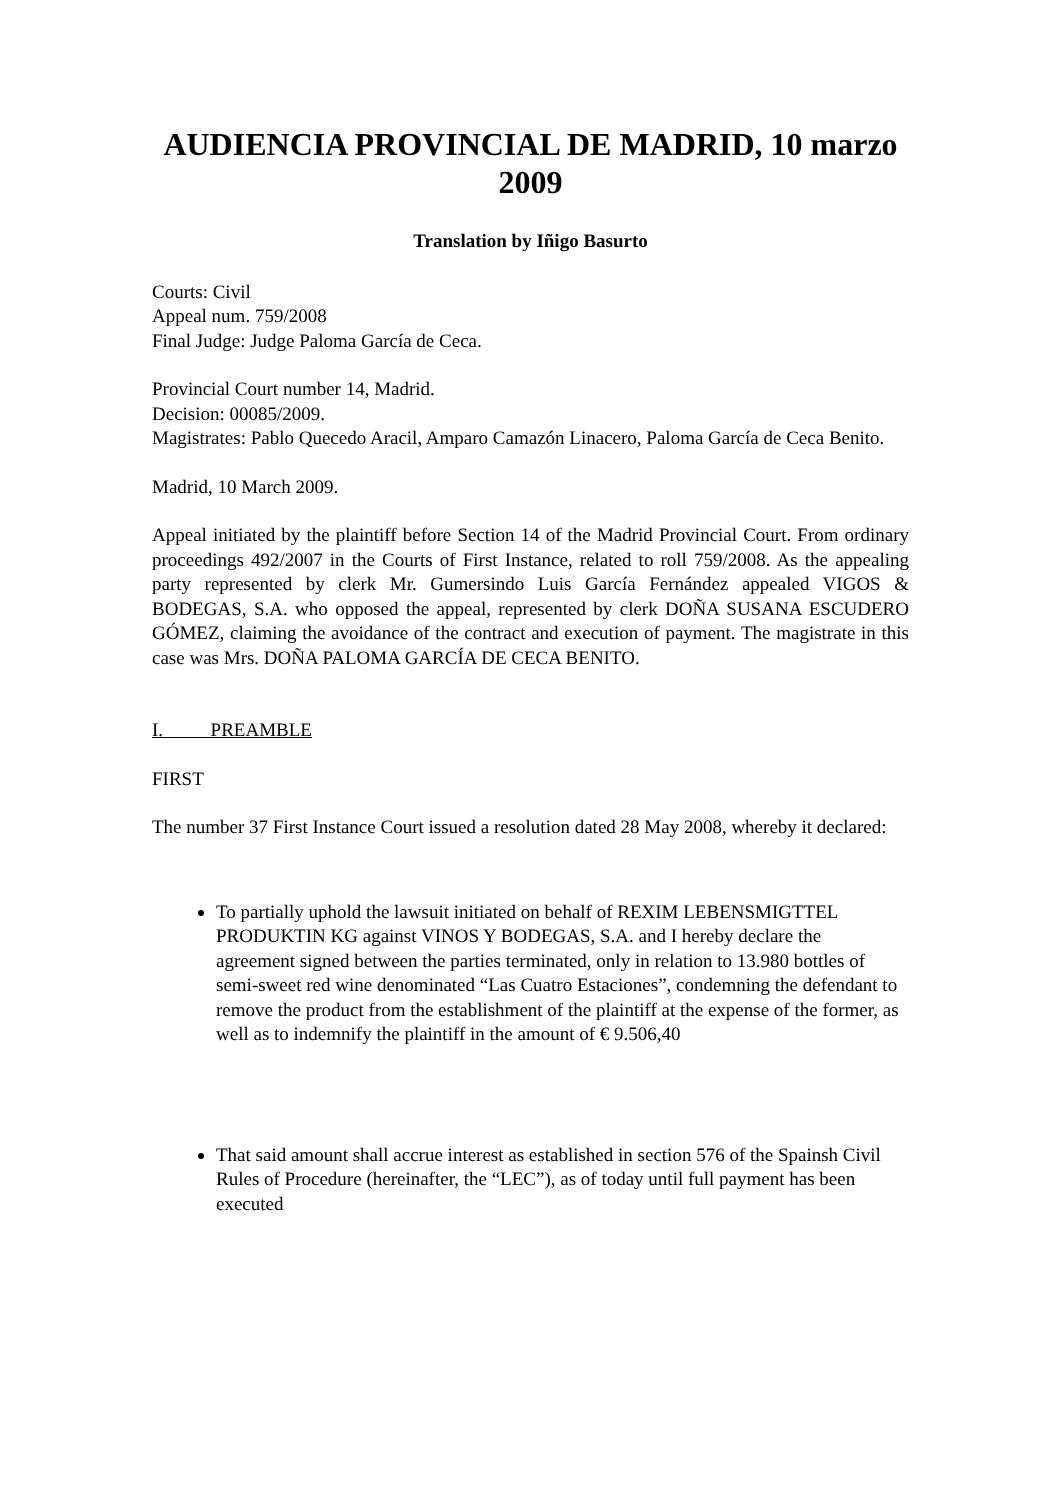AUDIENCIA PROVINCIAL DE MADRID, 10 marzo 2009
Translation by Iñigo Basurto
Courts: Civil
Appeal num. 759/2008
Final Judge: Judge Paloma García de Ceca.
Provincial Court number 14, Madrid.
Decision: 00085/2009.
Magistrates: Pablo Quecedo Aracil, Amparo Camazón Linacero, Paloma García de Ceca Benito.
Madrid, 10 March 2009.
Appeal initiated by the plaintiff before Section 14 of the Madrid Provincial Court. From ordinary proceedings 492/2007 in the Courts of First Instance, related to roll 759/2008. As the appealing party represented by clerk Mr. Gumersindo Luis García Fernández appealed VIGOS & BODEGAS, S.A. who opposed the appeal, represented by clerk DOÑA SUSANA ESCUDERO GÓMEZ, claiming the avoidance of the contract and execution of payment. The magistrate in this case was Mrs. DOÑA PALOMA GARCÍA DE CECA BENITO.
I. PREAMBLE
FIRST
The number 37 First Instance Court issued a resolution dated 28 May 2008, whereby it declared:
To partially uphold the lawsuit initiated on behalf of REXIM LEBENSMIGTTEL PRODUKTIN KG against VINOS Y BODEGAS, S.A. and I hereby declare the agreement signed between the parties terminated, only in relation to 13.980 bottles of semi-sweet red wine denominated “Las Cuatro Estaciones”, condemning the defendant to remove the product from the establishment of the plaintiff at the expense of the former, as well as to indemnify the plaintiff in the amount of € 9.506,40
That said amount shall accrue interest as established in section 576 of the Spainsh Civil Rules of Procedure (hereinafter, the “LEC”), as of today until full payment has been executed